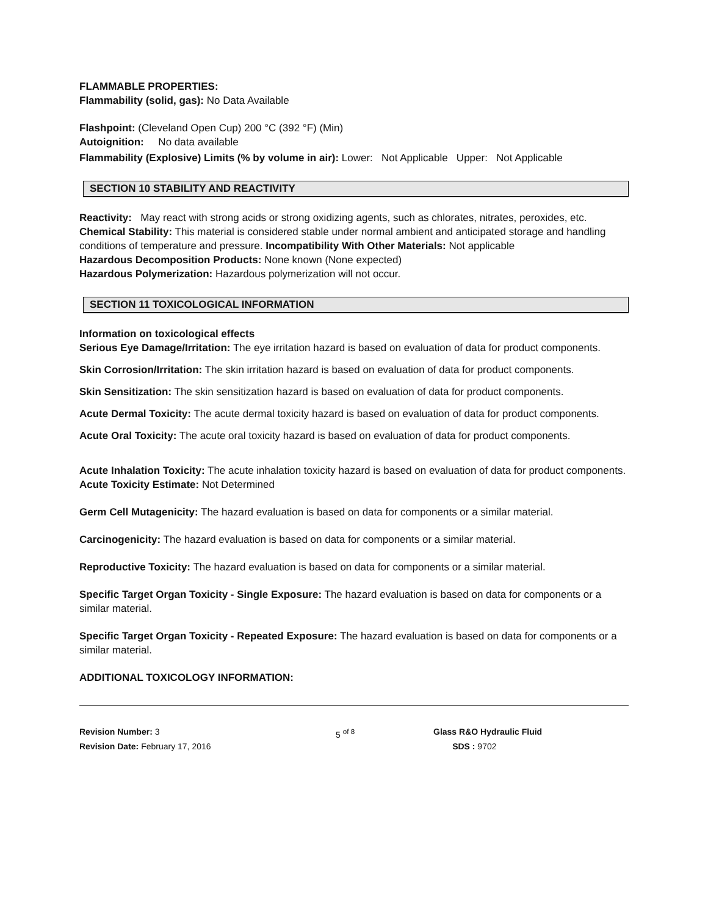FLAMMABLE PROPERTIES:
Flammability (solid, gas): No Data Available
Flashpoint: (Cleveland Open Cup) 200 °C (392 °F) (Min)
Autoignition: No data available
Flammability (Explosive) Limits (% by volume in air): Lower: Not Applicable Upper: Not Applicable
SECTION 10 STABILITY AND REACTIVITY
Reactivity: May react with strong acids or strong oxidizing agents, such as chlorates, nitrates, peroxides, etc.
Chemical Stability: This material is considered stable under normal ambient and anticipated storage and handling conditions of temperature and pressure. Incompatibility With Other Materials: Not applicable
Hazardous Decomposition Products: None known (None expected)
Hazardous Polymerization: Hazardous polymerization will not occur.
SECTION 11 TOXICOLOGICAL INFORMATION
Information on toxicological effects
Serious Eye Damage/Irritation: The eye irritation hazard is based on evaluation of data for product components.
Skin Corrosion/Irritation: The skin irritation hazard is based on evaluation of data for product components.
Skin Sensitization: The skin sensitization hazard is based on evaluation of data for product components.
Acute Dermal Toxicity: The acute dermal toxicity hazard is based on evaluation of data for product components.
Acute Oral Toxicity: The acute oral toxicity hazard is based on evaluation of data for product components.
Acute Inhalation Toxicity: The acute inhalation toxicity hazard is based on evaluation of data for product components.
Acute Toxicity Estimate: Not Determined
Germ Cell Mutagenicity: The hazard evaluation is based on data for components or a similar material.
Carcinogenicity: The hazard evaluation is based on data for components or a similar material.
Reproductive Toxicity: The hazard evaluation is based on data for components or a similar material.
Specific Target Organ Toxicity - Single Exposure: The hazard evaluation is based on data for components or a similar material.
Specific Target Organ Toxicity - Repeated Exposure: The hazard evaluation is based on data for components or a similar material.
ADDITIONAL TOXICOLOGY INFORMATION:
Revision Number: 3
Revision Date: February 17, 2016
5 <sup>of 8</sup> Glass R&O Hydraulic Fluid
SDS : 9702